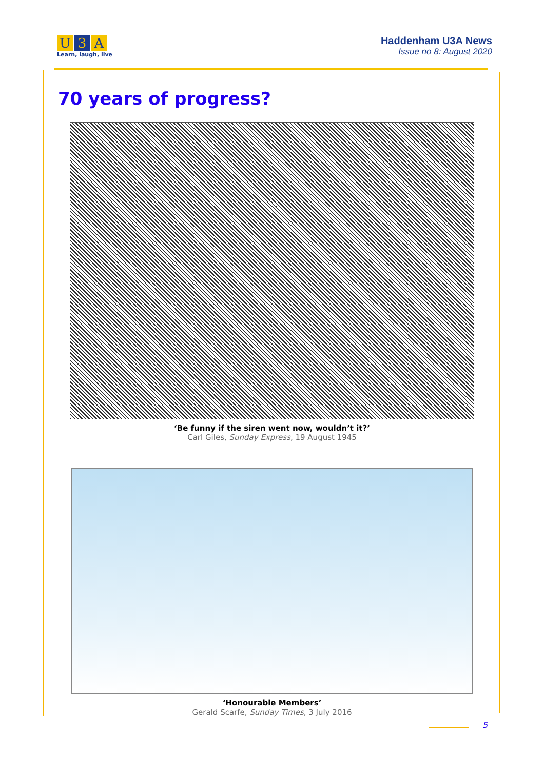U 3 A
Learn, laugh, live
Haddenham U3A News
Issue no 8: August 2020
70 years of progress?
‘Be funny if the siren went now, wouldn’t it?’
Carl Giles, Sunday Express, 19 August 1945
‘Honourable Members’
Gerald Scarfe, Sunday Times, 3 July 2016
5